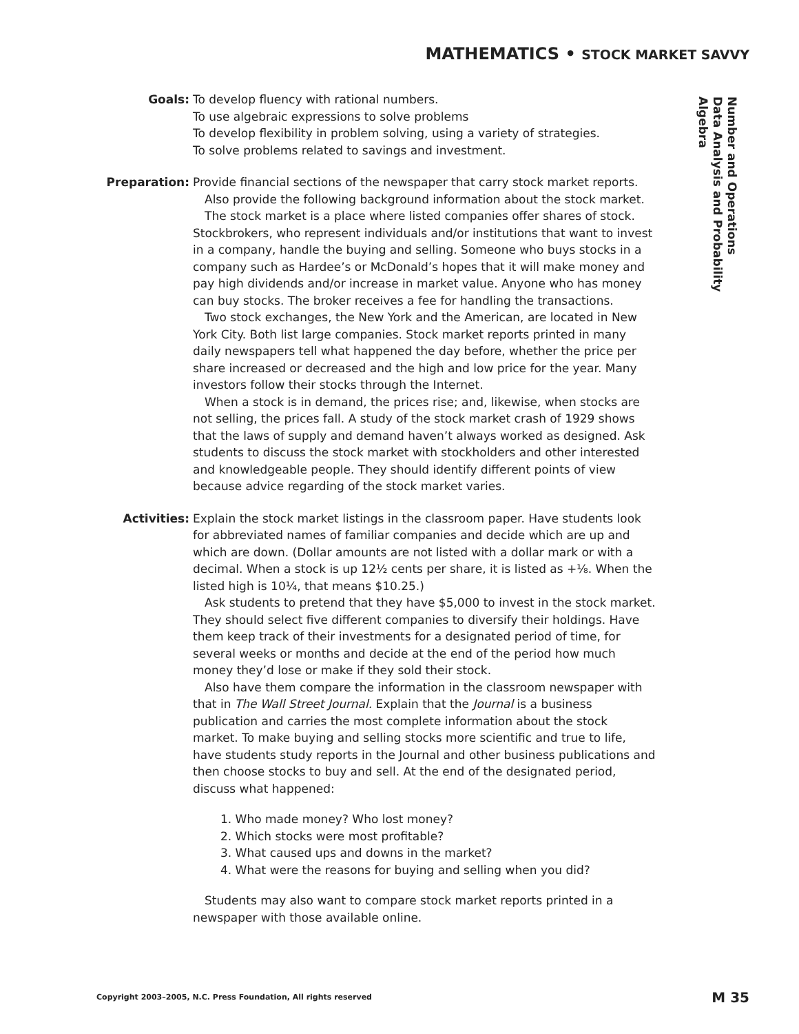MATHEMATICS • STOCK MARKET SAVVY
Goals: To develop fluency with rational numbers.
To use algebraic expressions to solve problems
To develop flexibility in problem solving, using a variety of strategies.
To solve problems related to savings and investment.
Preparation: Provide financial sections of the newspaper that carry stock market reports.
Also provide the following background information about the stock market.
The stock market is a place where listed companies offer shares of stock. Stockbrokers, who represent individuals and/or institutions that want to invest in a company, handle the buying and selling. Someone who buys stocks in a company such as Hardee’s or McDonald’s hopes that it will make money and pay high dividends and/or increase in market value. Anyone who has money can buy stocks. The broker receives a fee for handling the transactions.
Two stock exchanges, the New York and the American, are located in New York City. Both list large companies. Stock market reports printed in many daily newspapers tell what happened the day before, whether the price per share increased or decreased and the high and low price for the year. Many investors follow their stocks through the Internet.
When a stock is in demand, the prices rise; and, likewise, when stocks are not selling, the prices fall. A study of the stock market crash of 1929 shows that the laws of supply and demand haven’t always worked as designed. Ask students to discuss the stock market with stockholders and other interested and knowledgeable people. They should identify different points of view because advice regarding of the stock market varies.
Activities: Explain the stock market listings in the classroom paper. Have students look for abbreviated names of familiar companies and decide which are up and which are down. (Dollar amounts are not listed with a dollar mark or with a decimal. When a stock is up 12½ cents per share, it is listed as +⅛. When the listed high is 10¼, that means $10.25.)
Ask students to pretend that they have $5,000 to invest in the stock market. They should select five different companies to diversify their holdings. Have them keep track of their investments for a designated period of time, for several weeks or months and decide at the end of the period how much money they’d lose or make if they sold their stock.
Also have them compare the information in the classroom newspaper with that in The Wall Street Journal. Explain that the Journal is a business publication and carries the most complete information about the stock market. To make buying and selling stocks more scientific and true to life, have students study reports in the Journal and other business publications and then choose stocks to buy and sell. At the end of the designated period, discuss what happened:
1. Who made money? Who lost money?
2. Which stocks were most profitable?
3. What caused ups and downs in the market?
4. What were the reasons for buying and selling when you did?
Students may also want to compare stock market reports printed in a newspaper with those available online.
Number and Operations
Data Analysis and Probability
Algebra
Copyright 2003–2005, N.C. Press Foundation, All rights reserved
M 35